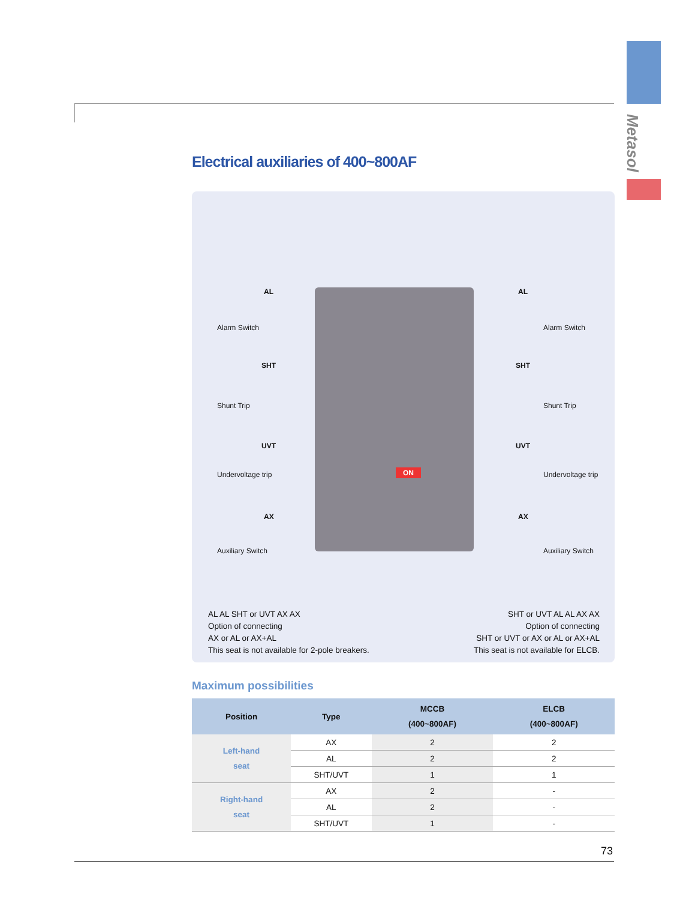Metasol
Electrical auxiliaries of 400~800AF
ON
AL
Alarm Switch
SHT
Shunt Trip
UVT
Undervoltage trip
AX
Auxiliary Switch
AL
Alarm Switch
SHT
Shunt Trip
UVT
Undervoltage trip
AX
Auxiliary Switch
AL AL SHT or UVT AX AX
Option of connecting
AX or AL or AX+AL
This seat is not available for 2-pole breakers.
SHT or UVT AL AL AX AX
Option of connecting
SHT or UVT or AX or AL or AX+AL
This seat is not available for ELCB.
Maximum possibilities
| Position | Type | MCCB (400~800AF) | ELCB (400~800AF) |
| --- | --- | --- | --- |
| Left-hand seat | AX | 2 | 2 |
| | AL | 2 | 2 |
| | SHT/UVT | 1 | 1 |
| Right-hand seat | AX | 2 | - |
| | AL | 2 | - |
| | SHT/UVT | 1 | - |
73